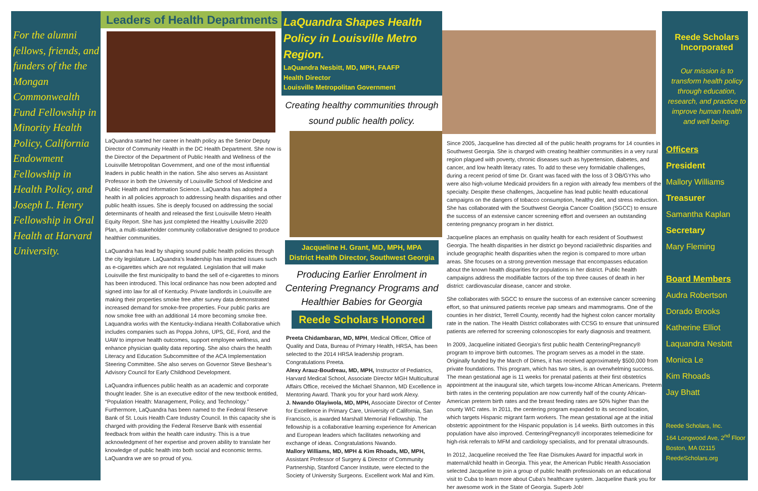For the alumni fellows, friends, and funders of the the Mongan Commonwealth Fund Fellowship in Minority Health Policy, California Endowment Fellowship in Health Policy, and Joseph L. Henry Fellowship in Oral Health at Harvard University.
Leaders of Health Departments
LaQuandra started her career in health policy as the Senior Deputy Director of Community Health in the DC Health Department. She now is the Director of the Department of Public Health and Wellness of the Louisville Metropolitan Government, and one of the most influential leaders in public health in the nation. She also serves as Assistant Professor in both the University of Louisville School of Medicine and Public Health and Information Science. LaQuandra has adopted a health in all policies approach to addressing health disparities and other public health issues. She is deeply focused on addressing the social determinants of health and released the first Louisville Metro Health Equity Report. She has just completed the Healthy Louisville 2020 Plan, a multi-stakeholder community collaborative designed to produce healthier communities.
LaQuandra has lead by shaping sound public health policies through the city legislature. LaQuandra’s leadership has impacted issues such as e-cigarettes which are not regulated. Legislation that will make Louisville the first municipality to band the sell of e-cigarettes to minors has been introduced. This local ordinance has now been adopted and signed into law for all of Kentucky. Private landlords in Louisville are making their properties smoke free after survey data demonstrated increased demand for smoke-free properties. Four public parks are now smoke free with an additional 14 more becoming smoke free. Laquandra works with the Kentucky-Indiana Health Collaborative which includes companies such as Poppa Johns, UPS, GE, Ford, and the UAW to improve health outcomes, support employee wellness, and enhance physician quality data reporting. She also chairs the health Literacy and Education Subcommittee of the ACA Implementation Steering Committee. She also serves on Governor Steve Beshear’s Advisory Council for Early Childhood Development.
LaQuandra influences public health as an academic and corporate thought leader. She is an executive editor of the new textbook entitled, “Population Health: Management, Policy, and Technology.” Furthermore, LaQuandra has been named to the Federal Reserve Bank of St. Louis Health Care Industry Council. In this capacity she is charged with providing the Federal Reserve Bank with essential feedback from within the health care industry. This is a true acknowledgment of her expertise and proven ability to translate her knowledge of public health into both social and economic terms. LaQuandra we are so proud of you.
LaQuandra Shapes Health Policy in Louisville Metro Region.
LaQuandra Nesbitt, MD, MPH, FAAFP
Health Director
Louisville Metropolitan Government
Creating healthy communities through sound public health policy.
Jacqueline H. Grant, MD, MPH, MPA
District Health Director, Southwest Georgia
Producing Earlier Enrolment in Centering Pregnancy Programs and Healthier Babies for Georgia
Reede Scholars Honored
Preeta Chidambaran, MD, MPH, Medical Officer, Office of Quality and Data, Bureau of Primary Health, HRSA, has been selected to the 2014 HRSA leadership program. Congratulations Preeta.
Alexy Arauz-Boudreau, MD, MPH, Instructor of Pediatrics, Harvard Medical School, Associate Director MGH Multicultural Affairs Office, received the Michael Shannon, MD Excellence in Mentoring Award. Thank you for your hard work Alexy.
J. Nwando Olayiwola, MD, MPH, Associate Director of Center for Excellence in Primary Care, University of California, San Francisco, is awarded Marshall Memorial Fellowship. The fellowship is a collaborative learning experience for American and European leaders which facilitates networking and exchange of ideas. Congratulations Nwando.
Mallory Williams, MD, MPH & Kim Rhoads, MD, MPH, Assistant Professor of Surgery & Director of Community Partnership, Stanford Cancer Institute, were elected to the Society of University Surgeons. Excellent work Mal and Kim.
Since 2005, Jacqueline has directed all of the public health programs for 14 counties in Southwest Georgia. She is charged with creating healthier communities in a very rural region plagued with poverty, chronic diseases such as hypertension, diabetes, and cancer, and low health literacy rates. To add to these very formidable challenges, during a recent period of time Dr. Grant was faced with the loss of 3 OB/GYNs who were also high-volume Medicaid providers fin a region with already few members of the specialty. Despite these challenges, Jacqueline has lead public health educational campaigns on the dangers of tobacco consumption, healthy diet, and stress reduction. She has collaborated with the Southwest Georgia Cancer Coalition (SGCC) to ensure the success of an extensive cancer screening effort and overseen an outstanding centering pregnancy program in her district.
Jacqueline places an emphasis on quality health for each resident of Southwest Georgia. The health disparities in her district go beyond racial/ethnic disparities and include geographic health disparities when the region is compared to more urban areas. She focuses on a strong prevention message that encompasses education about the known health disparities for populations in her district. Public health campaigns address the modifiable factors of the top three causes of death in her district: cardiovascular disease, cancer and stroke.
She collaborates with SGCC to ensure the success of an extensive cancer screening effort, so that uninsured patients receive pap smears and mammograms. One of the counties in her district, Terrell County, recently had the highest colon cancer mortality rate in the nation. The Health District collaborates with CCSG to ensure that uninsured patients are referred for screening colonoscopies for early diagnosis and treatment.
In 2009, Jacqueline initiated Georgia’s first public health CenteringPregnancy® program to improve birth outcomes. The program serves as a model in the state. Originally funded by the March of Dimes, it has received approximately $500,000 from private foundations. This program, which has two sites, is an overwhelming success. The mean gestational age is 11 weeks for prenatal patients at their first obstetrics appointment at the inaugural site, which targets low-income African Americans. Preterm birth rates in the centering population are now currently half of the county African-American preterm birth rates and the breast feeding rates are 50% higher than the county WIC rates. In 2011, the centering program expanded to its second location, which targets Hispanic migrant farm workers. The mean gestational age at the initial obstetric appointment for the Hispanic population is 14 weeks. Birth outcomes in this population have also improved. CenteringPregnancy® incorporates telemedicine for high-risk referrals to MFM and cardiology specialists, and for prenatal ultrasounds.
In 2012, Jacqueline received the Tee Rae Dismukes Award for impactful work in maternal/child health in Georgia. This year, the American Public Health Association selected Jacqueline to join a group of public health professionals on an educational visit to Cuba to learn more about Cuba’s healthcare system. Jacqueline thank you for her awesome work in the State of Georgia. Superb Job!
Reede Scholars Incorporated
Our mission is to transform health policy through education, research, and practice to improve human health and well being.
Officers
President
Mallory Williams
Treasurer
Samantha Kaplan
Secretary
Mary Fleming
Board Members
Audra Robertson
Dorado Brooks
Katherine Elliot
Laquandra Nesbitt
Monica Le
Kim Rhoads
Jay Bhatt
Reede Scholars, Inc.
164 Longwood Ave, 2<sup>nd</sup> Floor
Boston, MA 02115
ReedeScholars.org